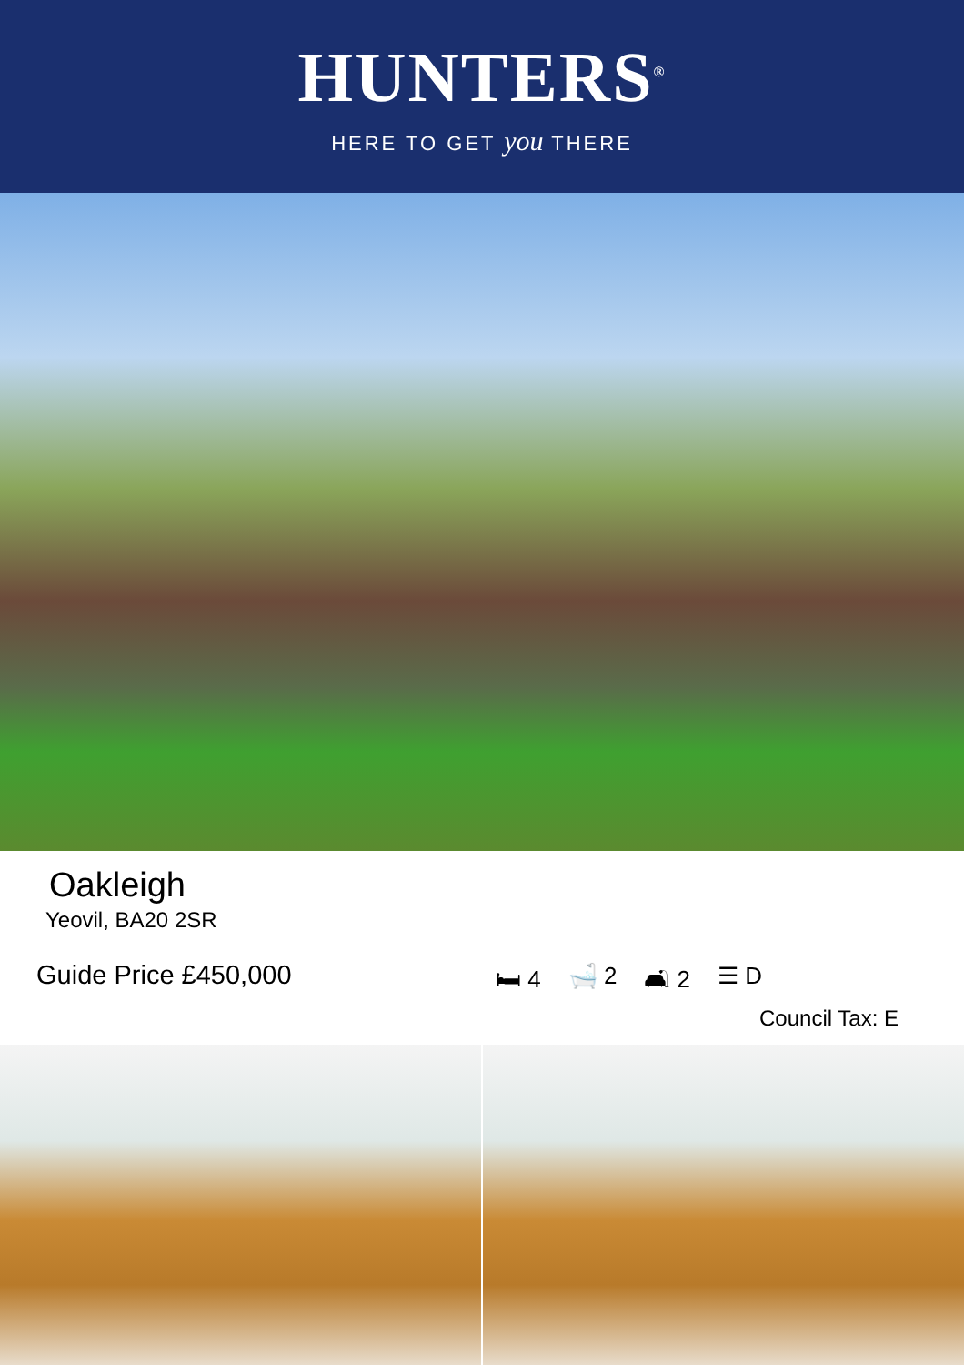HUNTERS<sup>®</sup>
HERE TO GET you THERE
Oakleigh
Yeovil, BA20 2SR
Guide Price £450,000 🛏 4 🛁 2 🛋 2 ☰ D
Council Tax: E